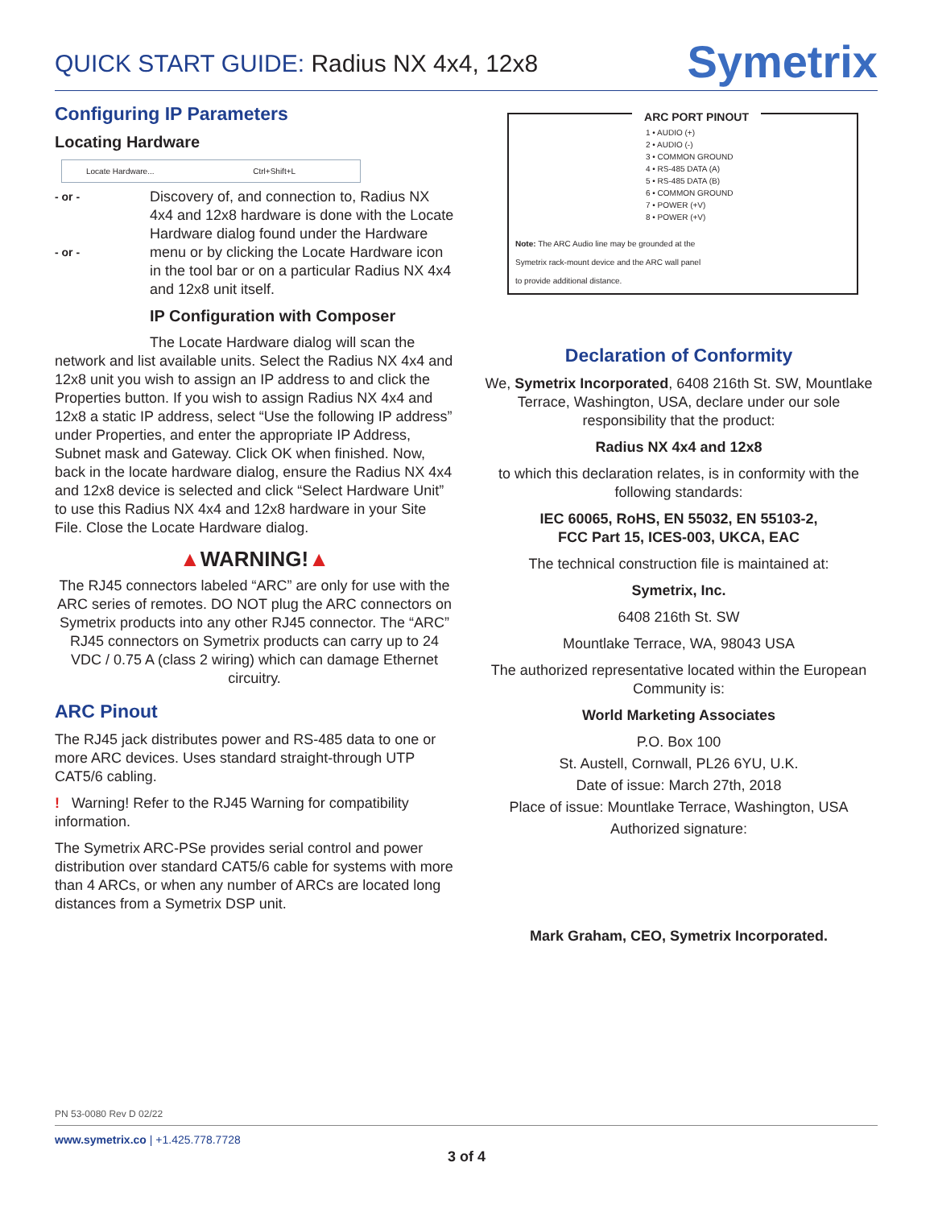QUICK START GUIDE: Radius NX 4x4, 12x8
Symetrix
Configuring IP Parameters
Locating Hardware
Locate Hardware... Ctrl+Shift+L
- or -
- or -
Discovery of, and connection to, Radius NX 4x4 and 12x8 hardware is done with the Locate Hardware dialog found under the Hardware menu or by clicking the Locate Hardware icon in the tool bar or on a particular Radius NX 4x4 and 12x8 unit itself.
IP Configuration with Composer
The Locate Hardware dialog will scan the network and list available units. Select the Radius NX 4x4 and 12x8 unit you wish to assign an IP address to and click the Properties button. If you wish to assign Radius NX 4x4 and 12x8 a static IP address, select “Use the following IP address” under Properties, and enter the appropriate IP Address, Subnet mask and Gateway. Click OK when finished. Now, back in the locate hardware dialog, ensure the Radius NX 4x4 and 12x8 device is selected and click “Select Hardware Unit” to use this Radius NX 4x4 and 12x8 hardware in your Site File. Close the Locate Hardware dialog.
▲WARNING!▲
The RJ45 connectors labeled “ARC” are only for use with the ARC series of remotes. DO NOT plug the ARC connectors on Symetrix products into any other RJ45 connector. The “ARC” RJ45 connectors on Symetrix products can carry up to 24 VDC / 0.75 A (class 2 wiring) which can damage Ethernet circuitry.
ARC Pinout
The RJ45 jack distributes power and RS-485 data to one or more ARC devices. Uses standard straight-through UTP CAT5/6 cabling.
! Warning! Refer to the RJ45 Warning for compatibility information.
The Symetrix ARC-PSe provides serial control and power distribution over standard CAT5/6 cable for systems with more than 4 ARCs, or when any number of ARCs are located long distances from a Symetrix DSP unit.
ARC PORT PINOUT
1 • AUDIO (+)
2 • AUDIO (-)
3 • COMMON GROUND
4 • RS-485 DATA (A)
5 • RS-485 DATA (B)
6 • COMMON GROUND
7 • POWER (+V)
8 • POWER (+V)
Note: The ARC Audio line may be grounded at the
Symetrix rack-mount device and the ARC wall panel
to provide additional distance.
Declaration of Conformity
We, Symetrix Incorporated, 6408 216th St. SW, Mountlake Terrace, Washington, USA, declare under our sole responsibility that the product:
Radius NX 4x4 and 12x8
to which this declaration relates, is in conformity with the following standards:
IEC 60065, RoHS, EN 55032, EN 55103-2,
FCC Part 15, ICES-003, UKCA, EAC
The technical construction file is maintained at:
Symetrix, Inc.
6408 216th St. SW
Mountlake Terrace, WA, 98043 USA
The authorized representative located within the European Community is:
World Marketing Associates
P.O. Box 100
St. Austell, Cornwall, PL26 6YU, U.K.
Date of issue: March 27th, 2018
Place of issue: Mountlake Terrace, Washington, USA
Authorized signature:
Mark Graham, CEO, Symetrix Incorporated.
PN 53-0080 Rev D 02/22
www.symetrix.co | +1.425.778.7728
3 of 4